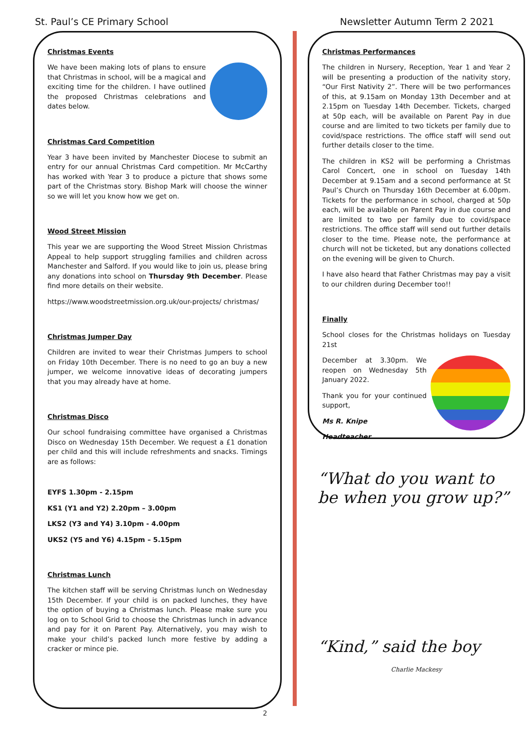St. Paul’s CE Primary School Newsletter Autumn Term 2 2021
Christmas Events
We have been making lots of plans to ensure that Christmas in school, will be a magical and exciting time for the children. I have outlined the proposed Christmas celebrations and dates below.
Christmas Card Competition
Year 3 have been invited by Manchester Diocese to submit an entry for our annual Christmas Card competition. Mr McCarthy has worked with Year 3 to produce a picture that shows some part of the Christmas story. Bishop Mark will choose the winner so we will let you know how we get on.
Wood Street Mission
This year we are supporting the Wood Street Mission Christmas Appeal to help support struggling families and children across Manchester and Salford. If you would like to join us, please bring any donations into school on Thursday 9th December. Please find more details on their website.
https://www.woodstreetmission.org.uk/our-projects/ christmas/
Christmas Jumper Day
Children are invited to wear their Christmas Jumpers to school on Friday 10th December. There is no need to go an buy a new jumper, we welcome innovative ideas of decorating jumpers that you may already have at home.
Christmas Disco
Our school fundraising committee have organised a Christmas Disco on Wednesday 15th December. We request a £1 donation per child and this will include refreshments and snacks. Timings are as follows:
EYFS 1.30pm - 2.15pm
KS1 (Y1 and Y2) 2.20pm – 3.00pm
LKS2 (Y3 and Y4) 3.10pm - 4.00pm
UKS2 (Y5 and Y6) 4.15pm – 5.15pm
Christmas Lunch
The kitchen staff will be serving Christmas lunch on Wednesday 15th December. If your child is on packed lunches, they have the option of buying a Christmas lunch. Please make sure you log on to School Grid to choose the Christmas lunch in advance and pay for it on Parent Pay. Alternatively, you may wish to make your child’s packed lunch more festive by adding a cracker or mince pie.
Christmas Performances
The children in Nursery, Reception, Year 1 and Year 2 will be presenting a production of the nativity story, “Our First Nativity 2”. There will be two performances of this, at 9.15am on Monday 13th December and at 2.15pm on Tuesday 14th December. Tickets, charged at 50p each, will be available on Parent Pay in due course and are limited to two tickets per family due to covid/space restrictions. The office staff will send out further details closer to the time.
The children in KS2 will be performing a Christmas Carol Concert, one in school on Tuesday 14th December at 9.15am and a second performance at St Paul’s Church on Thursday 16th December at 6.00pm. Tickets for the performance in school, charged at 50p each, will be available on Parent Pay in due course and are limited to two per family due to covid/space restrictions. The office staff will send out further details closer to the time. Please note, the performance at church will not be ticketed, but any donations collected on the evening will be given to Church.
I have also heard that Father Christmas may pay a visit to our children during December too!!
Finally
School closes for the Christmas holidays on Tuesday 21st
December at 3.30pm. We reopen on Wednesday 5th January 2022.
Thank you for your continued support,
Ms R. Knipe
Headteacher
“What do you want to be when you grow up?”
“Kind,” said the boy
Charlie Mackesy
2